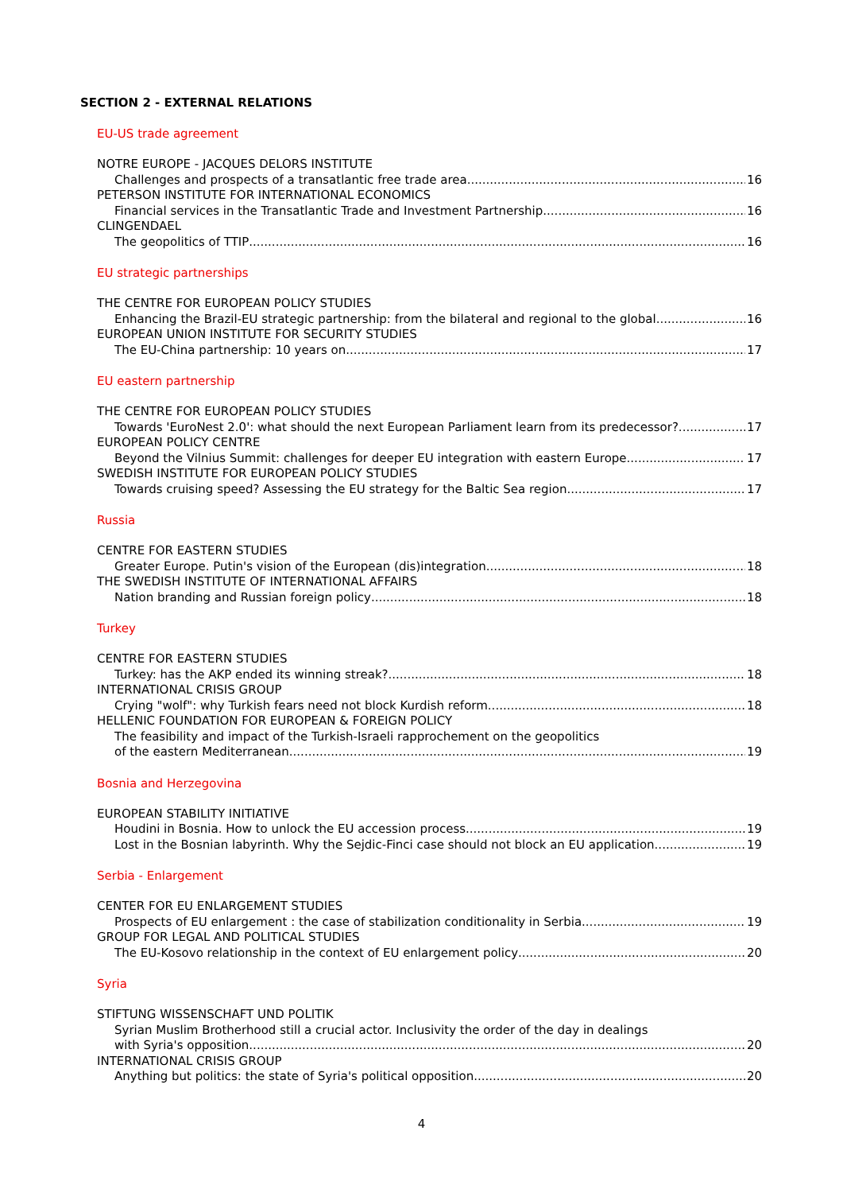SECTION 2 - EXTERNAL RELATIONS
EU-US trade agreement
NOTRE EUROPE - JACQUES DELORS INSTITUTE
Challenges and prospects of a transatlantic free trade area 16
PETERSON INSTITUTE FOR INTERNATIONAL ECONOMICS
Financial services in the Transatlantic Trade and Investment Partnership 16
CLINGENDAEL
The geopolitics of TTIP 16
EU strategic partnerships
THE CENTRE FOR EUROPEAN POLICY STUDIES
Enhancing the Brazil-EU strategic partnership: from the bilateral and regional to the global 16
EUROPEAN UNION INSTITUTE FOR SECURITY STUDIES
The EU-China partnership: 10 years on 17
EU eastern partnership
THE CENTRE FOR EUROPEAN POLICY STUDIES
Towards 'EuroNest 2.0': what should the next European Parliament learn from its predecessor? 17
EUROPEAN POLICY CENTRE
Beyond the Vilnius Summit: challenges for deeper EU integration with eastern Europe 17
SWEDISH INSTITUTE FOR EUROPEAN POLICY STUDIES
Towards cruising speed? Assessing the EU strategy for the Baltic Sea region 17
Russia
CENTRE FOR EASTERN STUDIES
Greater Europe. Putin's vision of the European (dis)integration 18
THE SWEDISH INSTITUTE OF INTERNATIONAL AFFAIRS
Nation branding and Russian foreign policy 18
Turkey
CENTRE FOR EASTERN STUDIES
Turkey: has the AKP ended its winning streak? 18
INTERNATIONAL CRISIS GROUP
Crying "wolf": why Turkish fears need not block Kurdish reform 18
HELLENIC FOUNDATION FOR EUROPEAN & FOREIGN POLICY
The feasibility and impact of the Turkish-Israeli rapprochement on the geopolitics
of the eastern Mediterranean 19
Bosnia and Herzegovina
EUROPEAN STABILITY INITIATIVE
Houdini in Bosnia. How to unlock the EU accession process 19
Lost in the Bosnian labyrinth. Why the Sejdic-Finci case should not block an EU application 19
Serbia - Enlargement
CENTER FOR EU ENLARGEMENT STUDIES
Prospects of EU enlargement : the case of stabilization conditionality in Serbia 19
GROUP FOR LEGAL AND POLITICAL STUDIES
The EU-Kosovo relationship in the context of EU enlargement policy 20
Syria
STIFTUNG WISSENSCHAFT UND POLITIK
Syrian Muslim Brotherhood still a crucial actor. Inclusivity the order of the day in dealings
with Syria's opposition 20
INTERNATIONAL CRISIS GROUP
Anything but politics: the state of Syria's political opposition 20
4